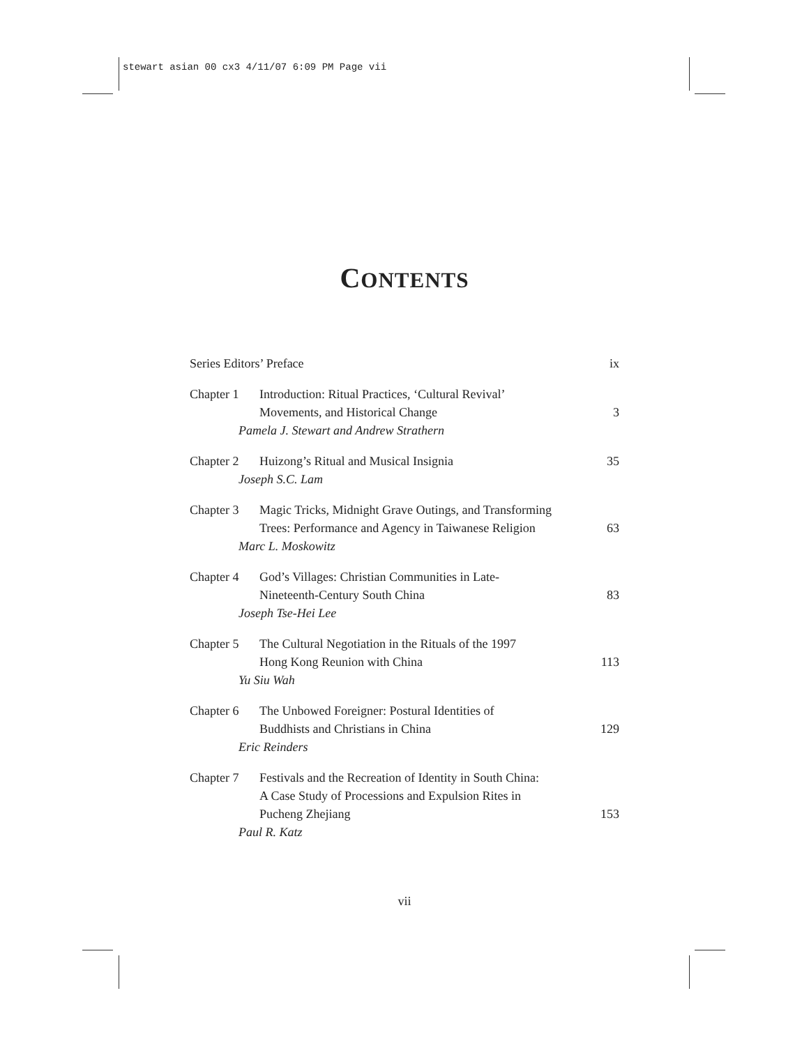stewart asian 00 cx3 4/11/07 6:09 PM Page vii
CONTENTS
Series Editors’ Preface ix
Chapter 1 Introduction: Ritual Practices, ‘Cultural Revival’
Movements, and Historical Change
Pamela J. Stewart and Andrew Strathern
3
Chapter 2 Huizong’s Ritual and Musical Insignia
Joseph S.C. Lam
35
Chapter 3 Magic Tricks, Midnight Grave Outings, and Transforming
Trees: Performance and Agency in Taiwanese Religion
Marc L. Moskowitz
63
Chapter 4 God’s Villages: Christian Communities in Late-
Nineteenth-Century South China
Joseph Tse-Hei Lee
83
Chapter 5 The Cultural Negotiation in the Rituals of the 1997
Hong Kong Reunion with China
Yu Siu Wah
113
Chapter 6 The Unbowed Foreigner: Postural Identities of
Buddhists and Christians in China
Eric Reinders
129
Chapter 7 Festivals and the Recreation of Identity in South China:
A Case Study of Processions and Expulsion Rites in
Pucheng Zhejiang
Paul R. Katz
153
vii